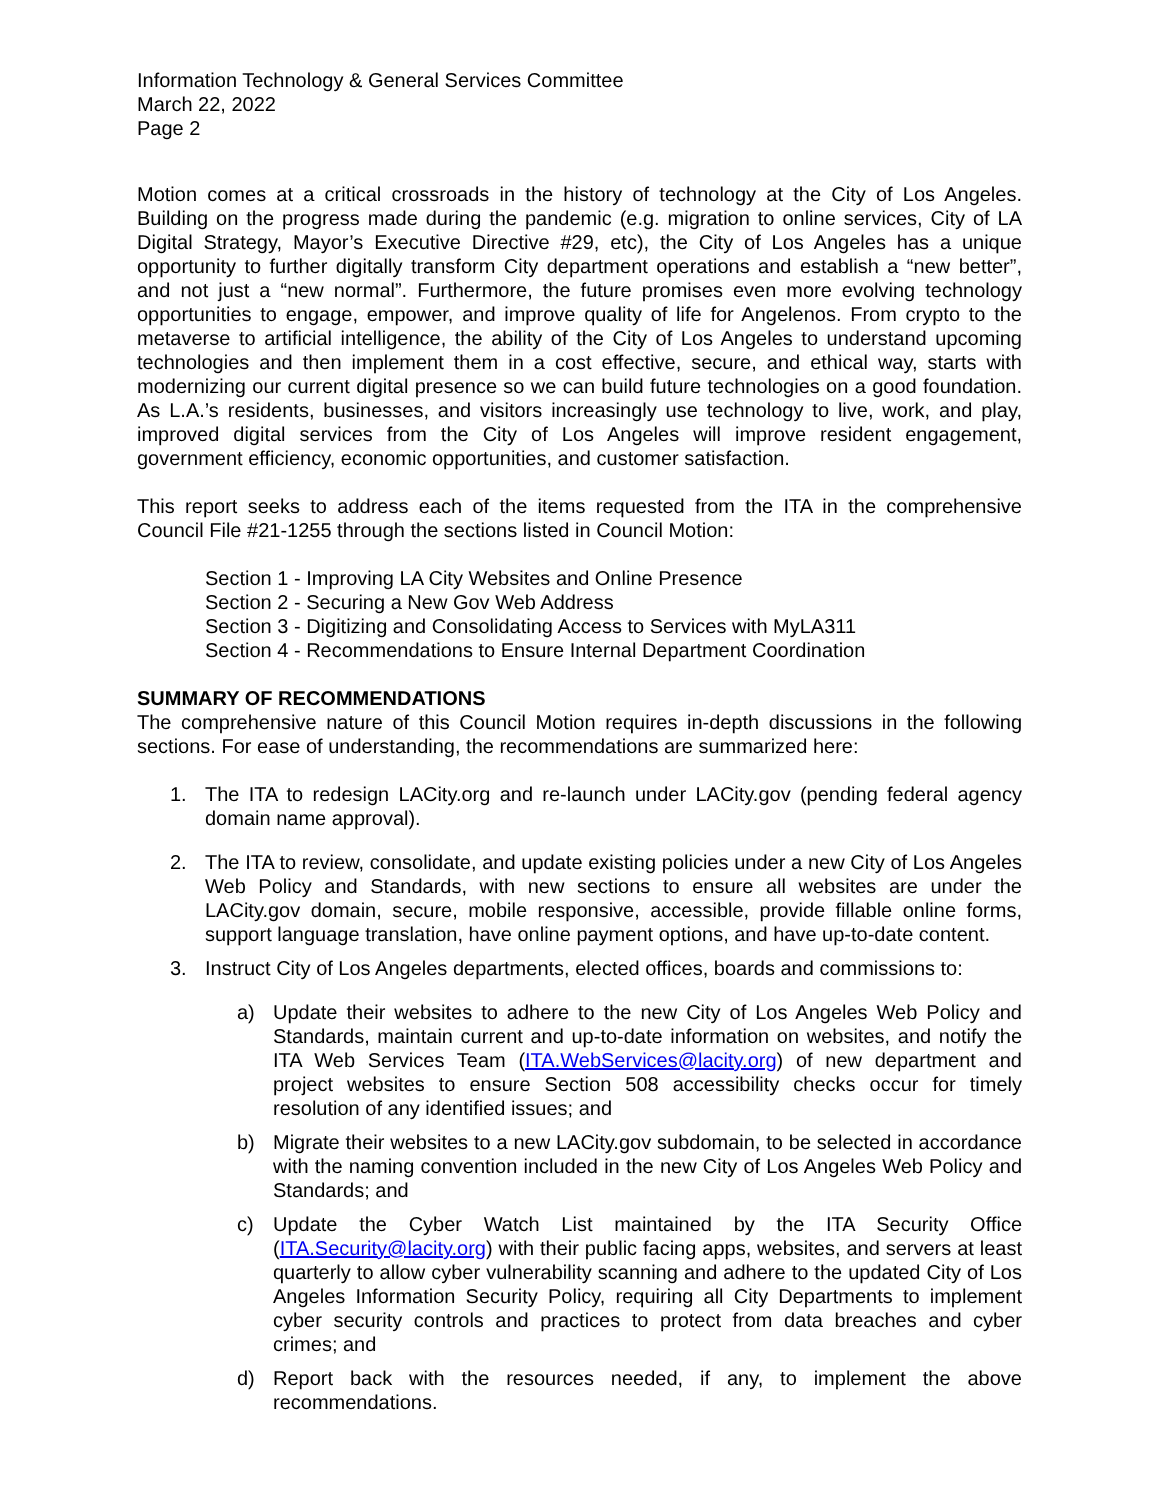Information Technology & General Services Committee
March 22, 2022
Page 2
Motion comes at a critical crossroads in the history of technology at the City of Los Angeles. Building on the progress made during the pandemic (e.g. migration to online services, City of LA Digital Strategy, Mayor’s Executive Directive #29, etc), the City of Los Angeles has a unique opportunity to further digitally transform City department operations and establish a “new better”, and not just a “new normal”. Furthermore, the future promises even more evolving technology opportunities to engage, empower, and improve quality of life for Angelenos. From crypto to the metaverse to artificial intelligence, the ability of the City of Los Angeles to understand upcoming technologies and then implement them in a cost effective, secure, and ethical way, starts with modernizing our current digital presence so we can build future technologies on a good foundation. As L.A.’s residents, businesses, and visitors increasingly use technology to live, work, and play, improved digital services from the City of Los Angeles will improve resident engagement, government efficiency, economic opportunities, and customer satisfaction.
This report seeks to address each of the items requested from the ITA in the comprehensive Council File #21-1255 through the sections listed in Council Motion:
Section 1 - Improving LA City Websites and Online Presence
Section 2 - Securing a New Gov Web Address
Section 3 - Digitizing and Consolidating Access to Services with MyLA311
Section 4 - Recommendations to Ensure Internal Department Coordination
SUMMARY OF RECOMMENDATIONS
The comprehensive nature of this Council Motion requires in-depth discussions in the following sections. For ease of understanding, the recommendations are summarized here:
1. The ITA to redesign LACity.org and re-launch under LACity.gov (pending federal agency domain name approval).
2. The ITA to review, consolidate, and update existing policies under a new City of Los Angeles Web Policy and Standards, with new sections to ensure all websites are under the LACity.gov domain, secure, mobile responsive, accessible, provide fillable online forms, support language translation, have online payment options, and have up-to-date content.
3. Instruct City of Los Angeles departments, elected offices, boards and commissions to:
a) Update their websites to adhere to the new City of Los Angeles Web Policy and Standards, maintain current and up-to-date information on websites, and notify the ITA Web Services Team (ITA.WebServices@lacity.org) of new department and project websites to ensure Section 508 accessibility checks occur for timely resolution of any identified issues; and
b) Migrate their websites to a new LACity.gov subdomain, to be selected in accordance with the naming convention included in the new City of Los Angeles Web Policy and Standards; and
c) Update the Cyber Watch List maintained by the ITA Security Office (ITA.Security@lacity.org) with their public facing apps, websites, and servers at least quarterly to allow cyber vulnerability scanning and adhere to the updated City of Los Angeles Information Security Policy, requiring all City Departments to implement cyber security controls and practices to protect from data breaches and cyber crimes; and
d) Report back with the resources needed, if any, to implement the above recommendations.